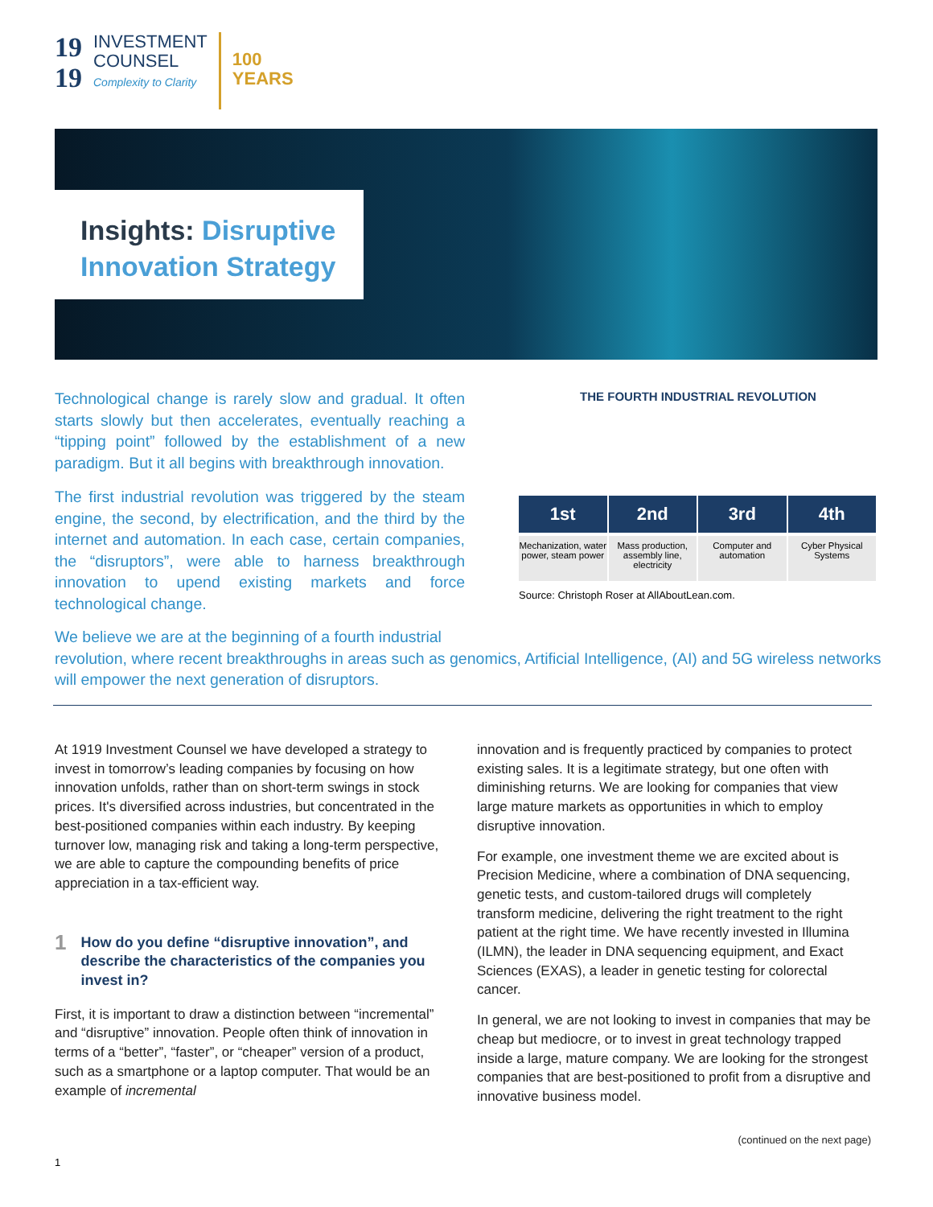19
19
INVESTMENT
COUNSEL
Complexity to Clarity
100
YEARS
Insights: Disruptive Innovation Strategy
Technological change is rarely slow and gradual. It often starts slowly but then accelerates, eventually reaching a “tipping point” followed by the establishment of a new paradigm. But it all begins with breakthrough innovation.
The first industrial revolution was triggered by the steam engine, the second, by electrification, and the third by the internet and automation. In each case, certain companies, the “disruptors”, were able to harness breakthrough innovation to upend existing markets and force technological change.
We believe we are at the beginning of a fourth industrial
revolution, where recent breakthroughs in areas such as genomics, Artificial Intelligence, (AI) and 5G wireless networks will empower the next generation of disruptors.
THE FOURTH INDUSTRIAL REVOLUTION
1st 2nd 3rd 4th
Mechanization, water power, steam power
Mass production, assembly line, electricity
Computer and automation Cyber Physical Systems
Source: Christoph Roser at AllAboutLean.com.
At 1919 Investment Counsel we have developed a strategy to invest in tomorrow’s leading companies by focusing on how innovation unfolds, rather than on short-term swings in stock prices. It's diversified across industries, but concentrated in the best-positioned companies within each industry. By keeping turnover low, managing risk and taking a long-term perspective, we are able to capture the compounding benefits of price appreciation in a tax-efficient way.
1 How do you define “disruptive innovation”, and describe the characteristics of the companies you invest in?
First, it is important to draw a distinction between “incremental” and “disruptive” innovation. People often think of innovation in terms of a “better”, “faster”, or “cheaper” version of a product, such as a smartphone or a laptop computer. That would be an example of incremental
innovation and is frequently practiced by companies to protect existing sales. It is a legitimate strategy, but one often with diminishing returns. We are looking for companies that view large mature markets as opportunities in which to employ disruptive innovation.
For example, one investment theme we are excited about is Precision Medicine, where a combination of DNA sequencing, genetic tests, and custom-tailored drugs will completely transform medicine, delivering the right treatment to the right patient at the right time. We have recently invested in Illumina (ILMN), the leader in DNA sequencing equipment, and Exact Sciences (EXAS), a leader in genetic testing for colorectal cancer.
In general, we are not looking to invest in companies that may be cheap but mediocre, or to invest in great technology trapped inside a large, mature company. We are looking for the strongest companies that are best-positioned to profit from a disruptive and innovative business model.
(continued on the next page)
1